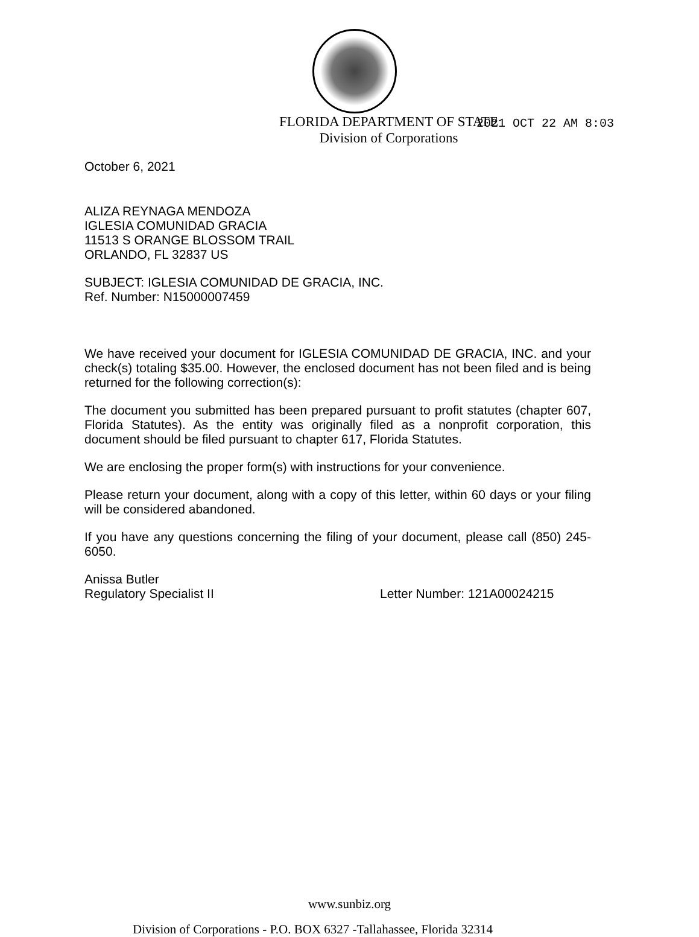2021 OCT 22 AM 8:03
FLORIDA DEPARTMENT OF STATE
Division of Corporations
October 6, 2021
ALIZA REYNAGA MENDOZA
IGLESIA COMUNIDAD GRACIA
11513 S ORANGE BLOSSOM TRAIL
ORLANDO, FL 32837 US
SUBJECT: IGLESIA COMUNIDAD DE GRACIA, INC.
Ref. Number: N15000007459
We have received your document for IGLESIA COMUNIDAD DE GRACIA, INC. and your check(s) totaling $35.00. However, the enclosed document has not been filed and is being returned for the following correction(s):
The document you submitted has been prepared pursuant to profit statutes (chapter 607, Florida Statutes). As the entity was originally filed as a nonprofit corporation, this document should be filed pursuant to chapter 617, Florida Statutes.
We are enclosing the proper form(s) with instructions for your convenience.
Please return your document, along with a copy of this letter, within 60 days or your filing will be considered abandoned.
If you have any questions concerning the filing of your document, please call (850) 245-6050.
Anissa Butler
Regulatory Specialist II Letter Number: 121A00024215
www.sunbiz.org
Division of Corporations - P.O. BOX 6327 -Tallahassee, Florida 32314